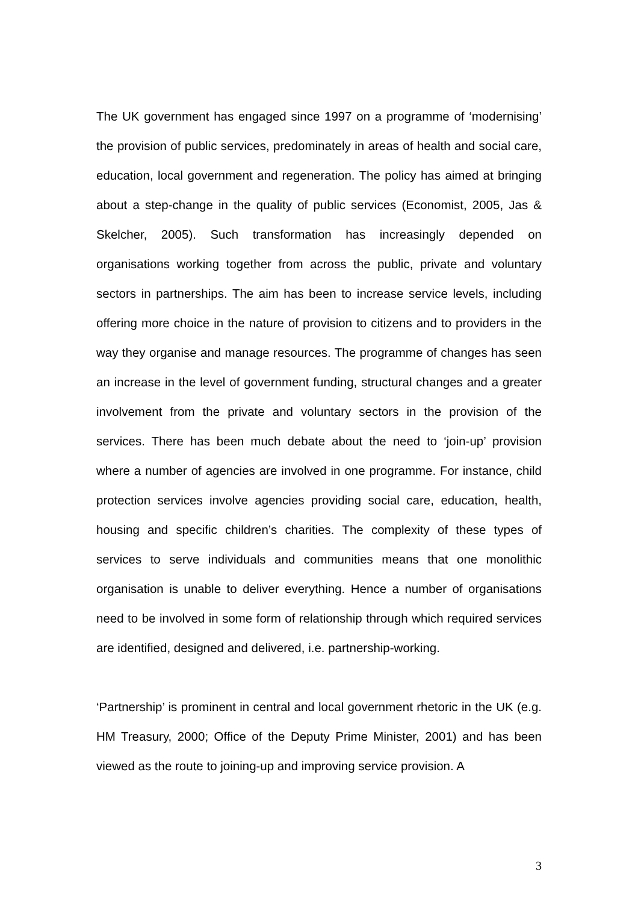The UK government has engaged since 1997 on a programme of ‘modernising’ the provision of public services, predominately in areas of health and social care, education, local government and regeneration. The policy has aimed at bringing about a step-change in the quality of public services (Economist, 2005, Jas & Skelcher, 2005). Such transformation has increasingly depended on organisations working together from across the public, private and voluntary sectors in partnerships. The aim has been to increase service levels, including offering more choice in the nature of provision to citizens and to providers in the way they organise and manage resources. The programme of changes has seen an increase in the level of government funding, structural changes and a greater involvement from the private and voluntary sectors in the provision of the services. There has been much debate about the need to ‘join-up’ provision where a number of agencies are involved in one programme. For instance, child protection services involve agencies providing social care, education, health, housing and specific children’s charities. The complexity of these types of services to serve individuals and communities means that one monolithic organisation is unable to deliver everything. Hence a number of organisations need to be involved in some form of relationship through which required services are identified, designed and delivered, i.e. partnership-working.
‘Partnership’ is prominent in central and local government rhetoric in the UK (e.g. HM Treasury, 2000; Office of the Deputy Prime Minister, 2001) and has been viewed as the route to joining-up and improving service provision. A
3